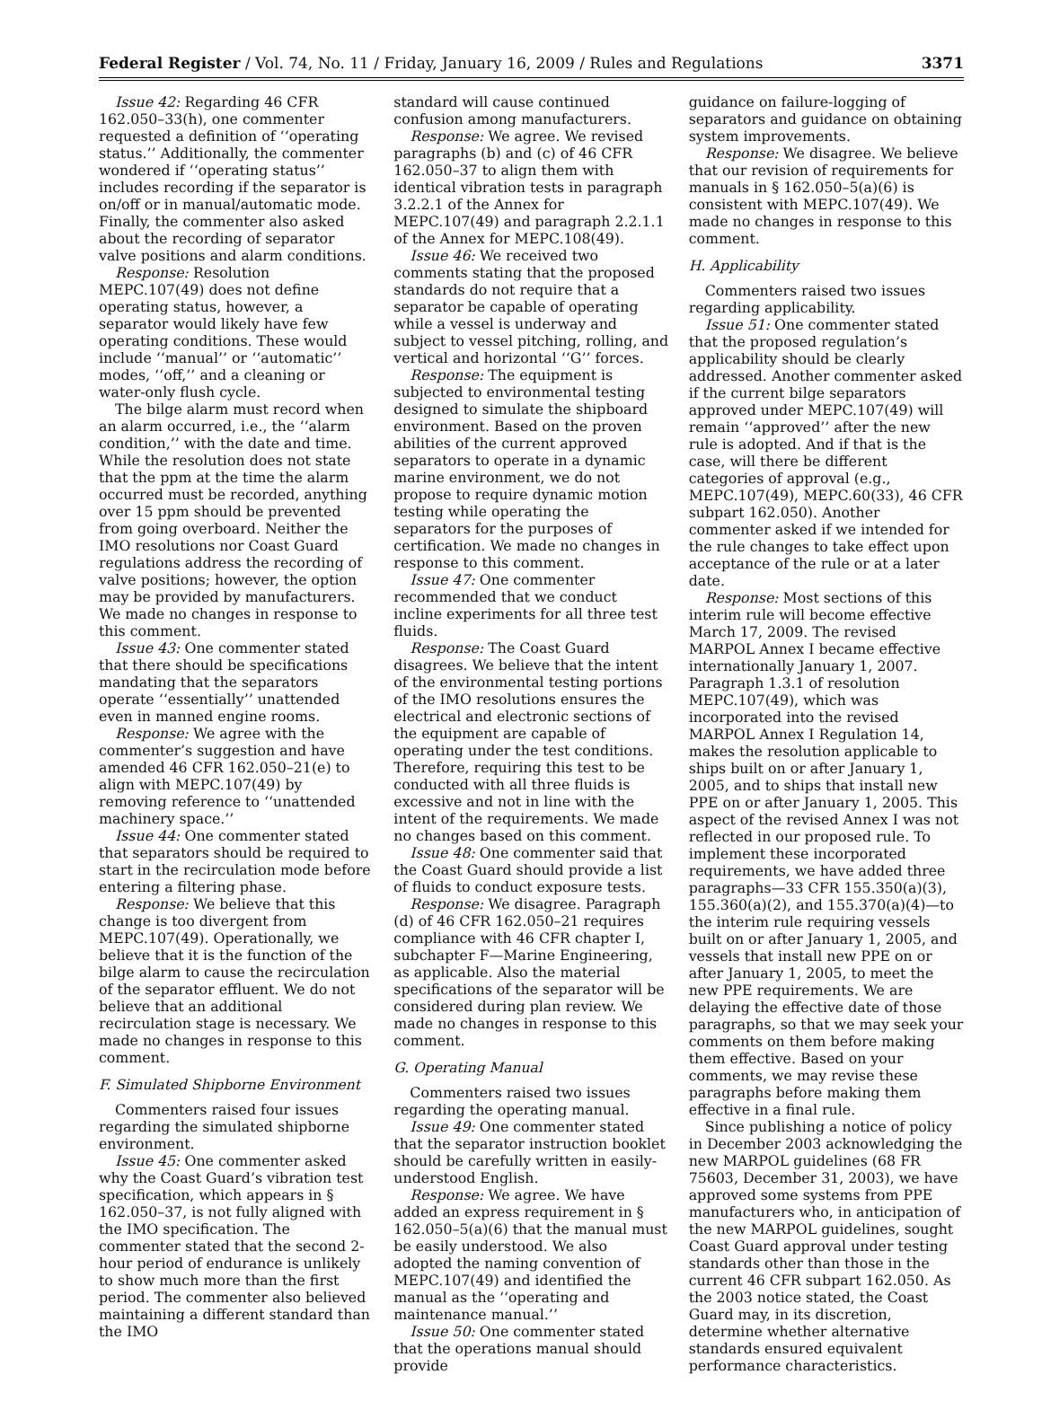Federal Register / Vol. 74, No. 11 / Friday, January 16, 2009 / Rules and Regulations 3371
Issue 42: Regarding 46 CFR 162.050–33(h), one commenter requested a definition of ‘‘operating status.’’ Additionally, the commenter wondered if ‘‘operating status’’ includes recording if the separator is on/off or in manual/automatic mode. Finally, the commenter also asked about the recording of separator valve positions and alarm conditions.
Response: Resolution MEPC.107(49) does not define operating status, however, a separator would likely have few operating conditions. These would include ‘‘manual’’ or ‘‘automatic’’ modes, ‘‘off,’’ and a cleaning or water-only flush cycle.
The bilge alarm must record when an alarm occurred, i.e., the ‘‘alarm condition,’’ with the date and time. While the resolution does not state that the ppm at the time the alarm occurred must be recorded, anything over 15 ppm should be prevented from going overboard. Neither the IMO resolutions nor Coast Guard regulations address the recording of valve positions; however, the option may be provided by manufacturers. We made no changes in response to this comment.
Issue 43: One commenter stated that there should be specifications mandating that the separators operate ‘‘essentially’’ unattended even in manned engine rooms.
Response: We agree with the commenter’s suggestion and have amended 46 CFR 162.050–21(e) to align with MEPC.107(49) by removing reference to ‘‘unattended machinery space.’’
Issue 44: One commenter stated that separators should be required to start in the recirculation mode before entering a filtering phase.
Response: We believe that this change is too divergent from MEPC.107(49). Operationally, we believe that it is the function of the bilge alarm to cause the recirculation of the separator effluent. We do not believe that an additional recirculation stage is necessary. We made no changes in response to this comment.
F. Simulated Shipborne Environment
Commenters raised four issues regarding the simulated shipborne environment.
Issue 45: One commenter asked why the Coast Guard’s vibration test specification, which appears in § 162.050–37, is not fully aligned with the IMO specification. The commenter stated that the second 2-hour period of endurance is unlikely to show much more than the first period. The commenter also believed maintaining a different standard than the IMO
standard will cause continued confusion among manufacturers.
Response: We agree. We revised paragraphs (b) and (c) of 46 CFR 162.050–37 to align them with identical vibration tests in paragraph 3.2.2.1 of the Annex for MEPC.107(49) and paragraph 2.2.1.1 of the Annex for MEPC.108(49).
Issue 46: We received two comments stating that the proposed standards do not require that a separator be capable of operating while a vessel is underway and subject to vessel pitching, rolling, and vertical and horizontal ‘‘G’’ forces.
Response: The equipment is subjected to environmental testing designed to simulate the shipboard environment. Based on the proven abilities of the current approved separators to operate in a dynamic marine environment, we do not propose to require dynamic motion testing while operating the separators for the purposes of certification. We made no changes in response to this comment.
Issue 47: One commenter recommended that we conduct incline experiments for all three test fluids.
Response: The Coast Guard disagrees. We believe that the intent of the environmental testing portions of the IMO resolutions ensures the electrical and electronic sections of the equipment are capable of operating under the test conditions. Therefore, requiring this test to be conducted with all three fluids is excessive and not in line with the intent of the requirements. We made no changes based on this comment.
Issue 48: One commenter said that the Coast Guard should provide a list of fluids to conduct exposure tests.
Response: We disagree. Paragraph (d) of 46 CFR 162.050–21 requires compliance with 46 CFR chapter I, subchapter F—Marine Engineering, as applicable. Also the material specifications of the separator will be considered during plan review. We made no changes in response to this comment.
G. Operating Manual
Commenters raised two issues regarding the operating manual.
Issue 49: One commenter stated that the separator instruction booklet should be carefully written in easily-understood English.
Response: We agree. We have added an express requirement in § 162.050–5(a)(6) that the manual must be easily understood. We also adopted the naming convention of MEPC.107(49) and identified the manual as the ‘‘operating and maintenance manual.’’
Issue 50: One commenter stated that the operations manual should provide
guidance on failure-logging of separators and guidance on obtaining system improvements.
Response: We disagree. We believe that our revision of requirements for manuals in § 162.050–5(a)(6) is consistent with MEPC.107(49). We made no changes in response to this comment.
H. Applicability
Commenters raised two issues regarding applicability.
Issue 51: One commenter stated that the proposed regulation’s applicability should be clearly addressed. Another commenter asked if the current bilge separators approved under MEPC.107(49) will remain ‘‘approved’’ after the new rule is adopted. And if that is the case, will there be different categories of approval (e.g., MEPC.107(49), MEPC.60(33), 46 CFR subpart 162.050). Another commenter asked if we intended for the rule changes to take effect upon acceptance of the rule or at a later date.
Response: Most sections of this interim rule will become effective March 17, 2009. The revised MARPOL Annex I became effective internationally January 1, 2007. Paragraph 1.3.1 of resolution MEPC.107(49), which was incorporated into the revised MARPOL Annex I Regulation 14, makes the resolution applicable to ships built on or after January 1, 2005, and to ships that install new PPE on or after January 1, 2005. This aspect of the revised Annex I was not reflected in our proposed rule. To implement these incorporated requirements, we have added three paragraphs—33 CFR 155.350(a)(3), 155.360(a)(2), and 155.370(a)(4)—to the interim rule requiring vessels built on or after January 1, 2005, and vessels that install new PPE on or after January 1, 2005, to meet the new PPE requirements. We are delaying the effective date of those paragraphs, so that we may seek your comments on them before making them effective. Based on your comments, we may revise these paragraphs before making them effective in a final rule.
Since publishing a notice of policy in December 2003 acknowledging the new MARPOL guidelines (68 FR 75603, December 31, 2003), we have approved some systems from PPE manufacturers who, in anticipation of the new MARPOL guidelines, sought Coast Guard approval under testing standards other than those in the current 46 CFR subpart 162.050. As the 2003 notice stated, the Coast Guard may, in its discretion, determine whether alternative standards ensured equivalent performance characteristics.